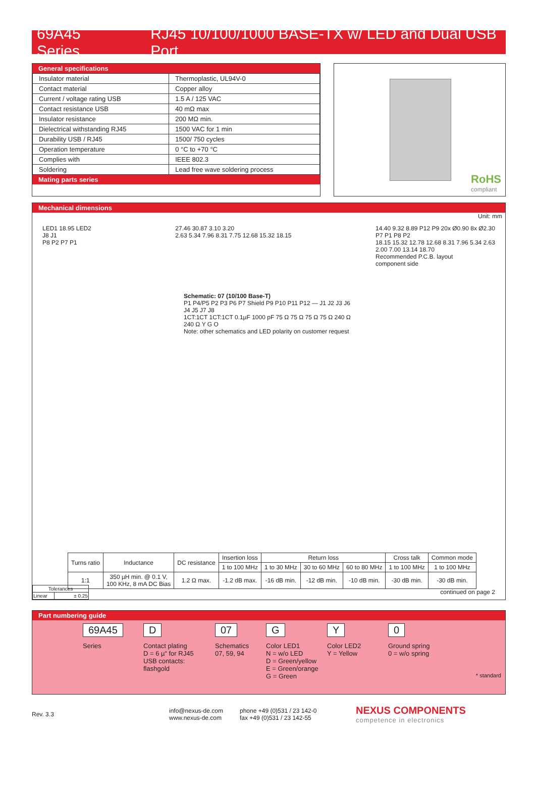69A45 Series RJ45 10/100/1000 BASE-TX w/ LED and Dual USB Port
General specifications
| Insulator material | Thermoplastic, UL94V-0 |
| Contact material | Copper alloy |
| Current / voltage rating USB | 1.5 A / 125 VAC |
| Contact resistance USB | 40 mΩ max |
| Insulator resistance | 200 MΩ min. |
| Dielectrical withstanding RJ45 | 1500 VAC for 1 min |
| Durability USB / RJ45 | 1500/ 750 cycles |
| Operation temperature | 0 °C to +70 °C |
| Complies with | IEEE 802.3 |
| Soldering | Lead free wave soldering process |
Mating parts series
RoHS
compliant
Mechanical dimensions
Unit: mm
LED1 18.95 LED2
J8 J1
P8 P2 P7 P1
27.46 30.87 3.10 3.20
2.63 5.34 7.96 8.31 7.75 12.68 15.32 18.15
14.40 9.32 8.89 P12 P9 20x Ø0.90 8x Ø2.30
P7 P1 P8 P2
18.15 15.32 12.78 12.68 8.31 7.96 5.34 2.63
2.00 7.00 13.14 18.70
Recommended P.C.B. layout
component side
Schematic: 07 (10/100 Base-T)
P1 P4/P5 P2 P3 P6 P7 Shield P9 P10 P11 P12 — J1 J2 J3 J6 J4 J5 J7 J8
1CT:1CT 1CT:1CT 0.1µF 1000 pF 75 Ω 75 Ω 75 Ω 75 Ω 240 Ω 240 Ω Y G O
Note: other schematics and LED polarity on customer request
| Turns ratio | Inductance | DC resistance | Insertion loss | Return loss | | | Cross talk | Common mode |
| --- | --- | --- | --- | --- | --- | --- | --- | --- |
| | | | 1 to 100 MHz | 1 to 30 MHz | 30 to 60 MHz | 60 to 80 MHz | 1 to 100 MHz | 1 to 100 MHz |
| 1:1 | 350 µH min. @ 0.1 V, 100 KHz, 8 mA DC Bias | 1.2 Ω max. | -1.2 dB max. | -16 dB min. | -12 dB min. | -10 dB min. | -30 dB min. | -30 dB min. |
| Tolerances | |
| Linear | ± 0.25 |
continued on page 2
Part numbering guide
69A45
Series
D
Contact plating
D = 6 µ“ for RJ45
USB contacts: flashgold
07
Schematics
07, 59, 94
G
Color LED1
N = w/o LED
D = Green/yellow
E = Green/orange
G = Green
Y
Color LED2
Y = Yellow
0
Ground spring
0 = w/o spring
* standard
Rev. 3.3
info@nexus-de.com
www.nexus-de.com
phone +49 (0)531 / 23 142-0
fax +49 (0)531 / 23 142-55
NEXUS COMPONENTS
competence in electronics